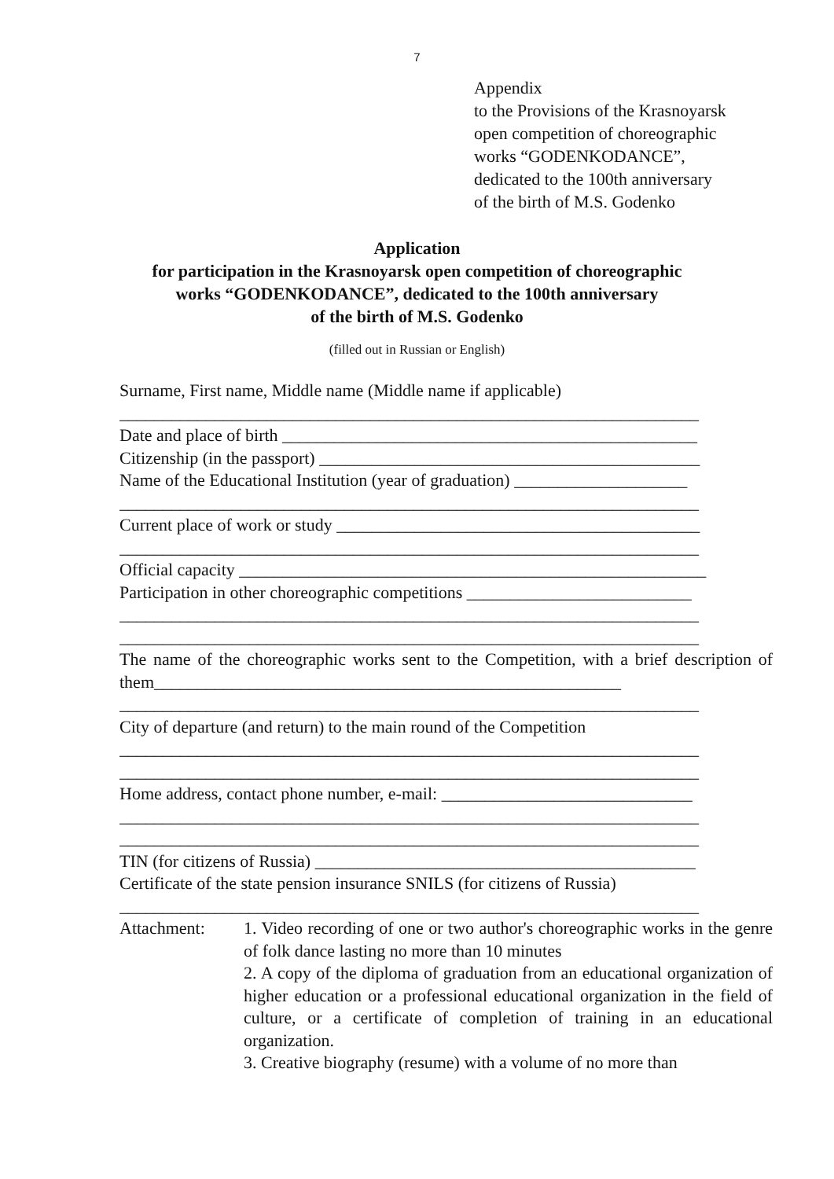7
Appendix
to the Provisions of the Krasnoyarsk
open competition of choreographic
works “GODENKODANCE”,
dedicated to the 100th anniversary
of the birth of M.S. Godenko
Application
for participation in the Krasnoyarsk open competition of choreographic
works “GODENKODANCE”, dedicated to the 100th anniversary
of the birth of M.S. Godenko
(filled out in Russian or English)
Surname, First name, Middle name (Middle name if applicable)
___________________________________________________________________
Date and place of birth ________________________________________________
Citizenship (in the passport) ____________________________________________
Name of the Educational Institution (year of graduation) ____________________
___________________________________________________________________
Current place of work or study __________________________________________
___________________________________________________________________
Official capacity ______________________________________________________
Participation in other choreographic competitions __________________________
___________________________________________________________________
___________________________________________________________________
The name of the choreographic works sent to the Competition, with a brief description of them______________________________________________________
___________________________________________________________________
City of departure (and return) to the main round of the Competition
___________________________________________________________________
___________________________________________________________________
Home address, contact phone number, e-mail: _____________________________
___________________________________________________________________
___________________________________________________________________
TIN (for citizens of Russia) ____________________________________________
Certificate of the state pension insurance SNILS (for citizens of Russia)
___________________________________________________________________
Attachment: 1. Video recording of one or two author's choreographic works in the genre of folk dance lasting no more than 10 minutes
2. A copy of the diploma of graduation from an educational organization of higher education or a professional educational organization in the field of culture, or a certificate of completion of training in an educational organization.
3. Creative biography (resume) with a volume of no more than